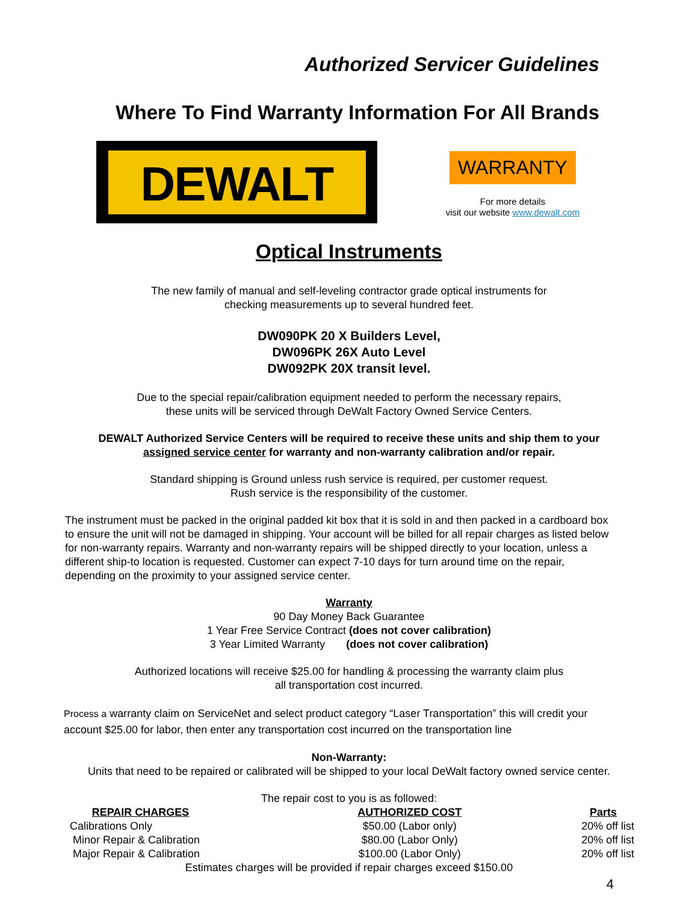Authorized Servicer Guidelines
Where To Find Warranty Information For All Brands
DEWALT
WARRANTY
For more details
visit our website www.dewalt.com
Optical Instruments
The new family of manual and self-leveling contractor grade optical instruments for
checking measurements up to several hundred feet.
DW090PK 20 X Builders Level,
DW096PK 26X Auto Level
DW092PK 20X transit level.
Due to the special repair/calibration equipment needed to perform the necessary repairs,
these units will be serviced through DeWalt Factory Owned Service Centers.
DEWALT Authorized Service Centers will be required to receive these units and ship them to your
assigned service center for warranty and non-warranty calibration and/or repair.
Standard shipping is Ground unless rush service is required, per customer request.
Rush service is the responsibility of the customer.
The instrument must be packed in the original padded kit box that it is sold in and then packed in a cardboard box to ensure the unit will not be damaged in shipping. Your account will be billed for all repair charges as listed below for non-warranty repairs. Warranty and non-warranty repairs will be shipped directly to your location, unless a different ship-to location is requested. Customer can expect 7-10 days for turn around time on the repair, depending on the proximity to your assigned service center.
Warranty
90 Day Money Back Guarantee
1 Year Free Service Contract (does not cover calibration)
3 Year Limited Warranty (does not cover calibration)
Authorized locations will receive $25.00 for handling & processing the warranty claim plus
all transportation cost incurred.
Process a warranty claim on ServiceNet and select product category “Laser Transportation” this will credit your account $25.00 for labor, then enter any transportation cost incurred on the transportation line
Non-Warranty:
Units that need to be repaired or calibrated will be shipped to your local DeWalt factory owned service center.
The repair cost to you is as followed:
| REPAIR CHARGES | AUTHORIZED COST | Parts |
| --- | --- | --- |
| Calibrations Only | $50.00 (Labor only) | 20% off list |
| Minor Repair & Calibration | $80.00 (Labor Only) | 20% off list |
| Major Repair & Calibration | $100.00 (Labor Only) | 20% off list |
Estimates charges will be provided if repair charges exceed $150.00
4